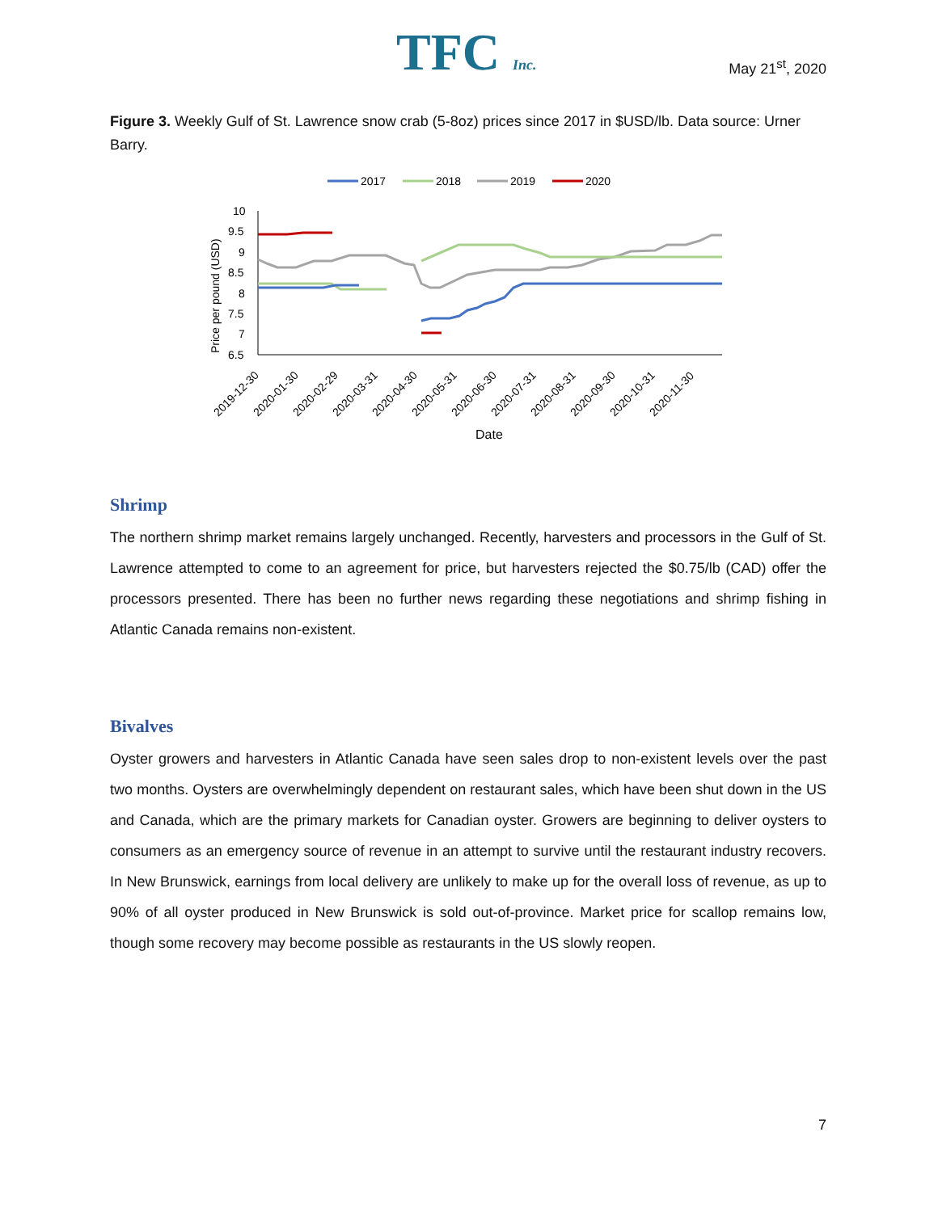TFC Inc. May 21<sup>st</sup>, 2020
Figure 3. Weekly Gulf of St. Lawrence snow crab (5-8oz) prices since 2017 in $USD/lb. Data source: Urner Barry.
2017
2018
2019
2020
10
9.5
9
8.5
8
7.5
7
6.5
Price per pound (USD)
2019-12-30
2020-01-30
2020-02-29
2020-03-31
2020-04-30
2020-05-31
2020-06-30
2020-07-31
2020-08-31
2020-09-30
2020-10-31
2020-11-30
Date
Shrimp
The northern shrimp market remains largely unchanged. Recently, harvesters and processors in the Gulf of St. Lawrence attempted to come to an agreement for price, but harvesters rejected the $0.75/lb (CAD) offer the processors presented. There has been no further news regarding these negotiations and shrimp fishing in Atlantic Canada remains non-existent.
Bivalves
Oyster growers and harvesters in Atlantic Canada have seen sales drop to non-existent levels over the past two months. Oysters are overwhelmingly dependent on restaurant sales, which have been shut down in the US and Canada, which are the primary markets for Canadian oyster. Growers are beginning to deliver oysters to consumers as an emergency source of revenue in an attempt to survive until the restaurant industry recovers. In New Brunswick, earnings from local delivery are unlikely to make up for the overall loss of revenue, as up to 90% of all oyster produced in New Brunswick is sold out-of-province. Market price for scallop remains low, though some recovery may become possible as restaurants in the US slowly reopen.
7